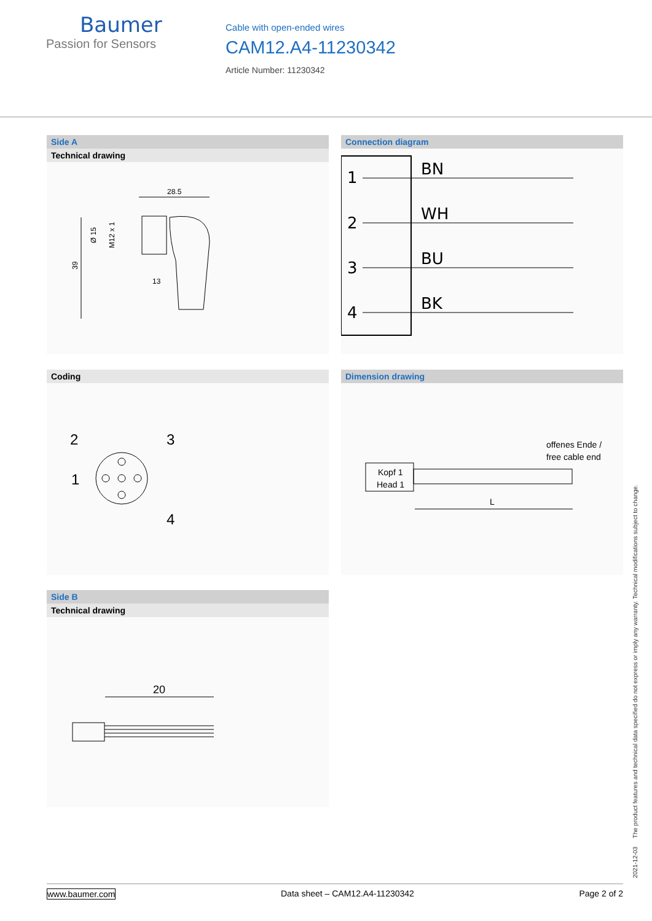Baumer
Passion for Sensors
Cable with open-ended wires
CAM12.A4-11230342
Article Number: 11230342
Side A
Technical drawing
28.5
39
Ø 15
M12 x 1
13
Connection diagram
1
BN
2
WH
3
BU
4
BK
Coding
2
3
1
4
Dimension drawing
offenes Ende /
free cable end
Kopf 1
Head 1
L
Side B
Technical drawing
20
2021-12-03 The product features and technical data specified do not express or imply any warranty. Technical modifications subject to change.
www.baumer.com Data sheet – CAM12.A4-11230342 Page 2 of 2